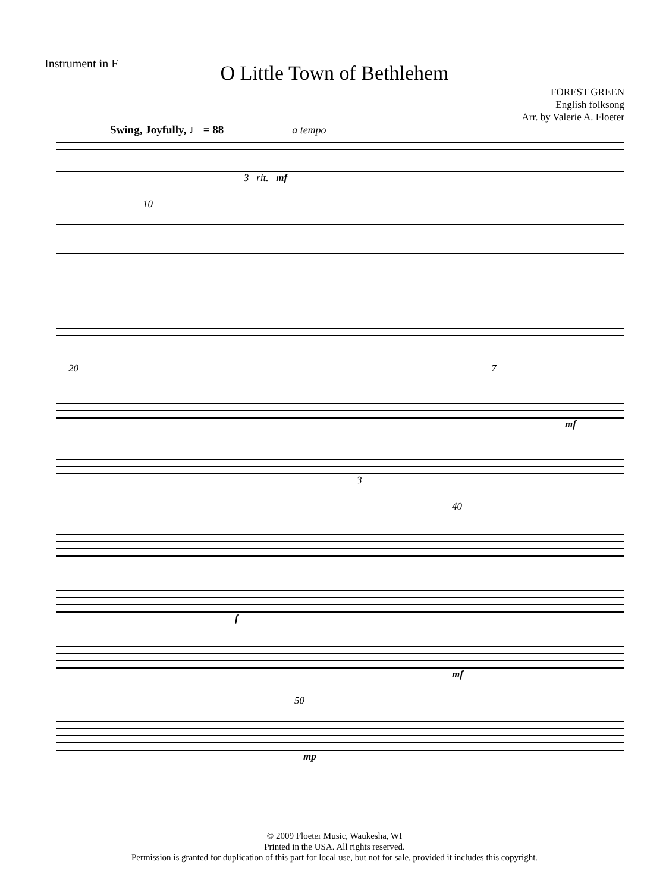Instrument in F
O Little Town of Bethlehem
FOREST GREEN
English folksong
Arr. by Valerie A. Floeter
Swing, Joyfully, ♩ = 88 a tempo
3 rit. mf
10
20 7
mf
3
40
f
mf
50
mp
© 2009 Floeter Music, Waukesha, WI
Printed in the USA. All rights reserved.
Permission is granted for duplication of this part for local use, but not for sale, provided it includes this copyright.